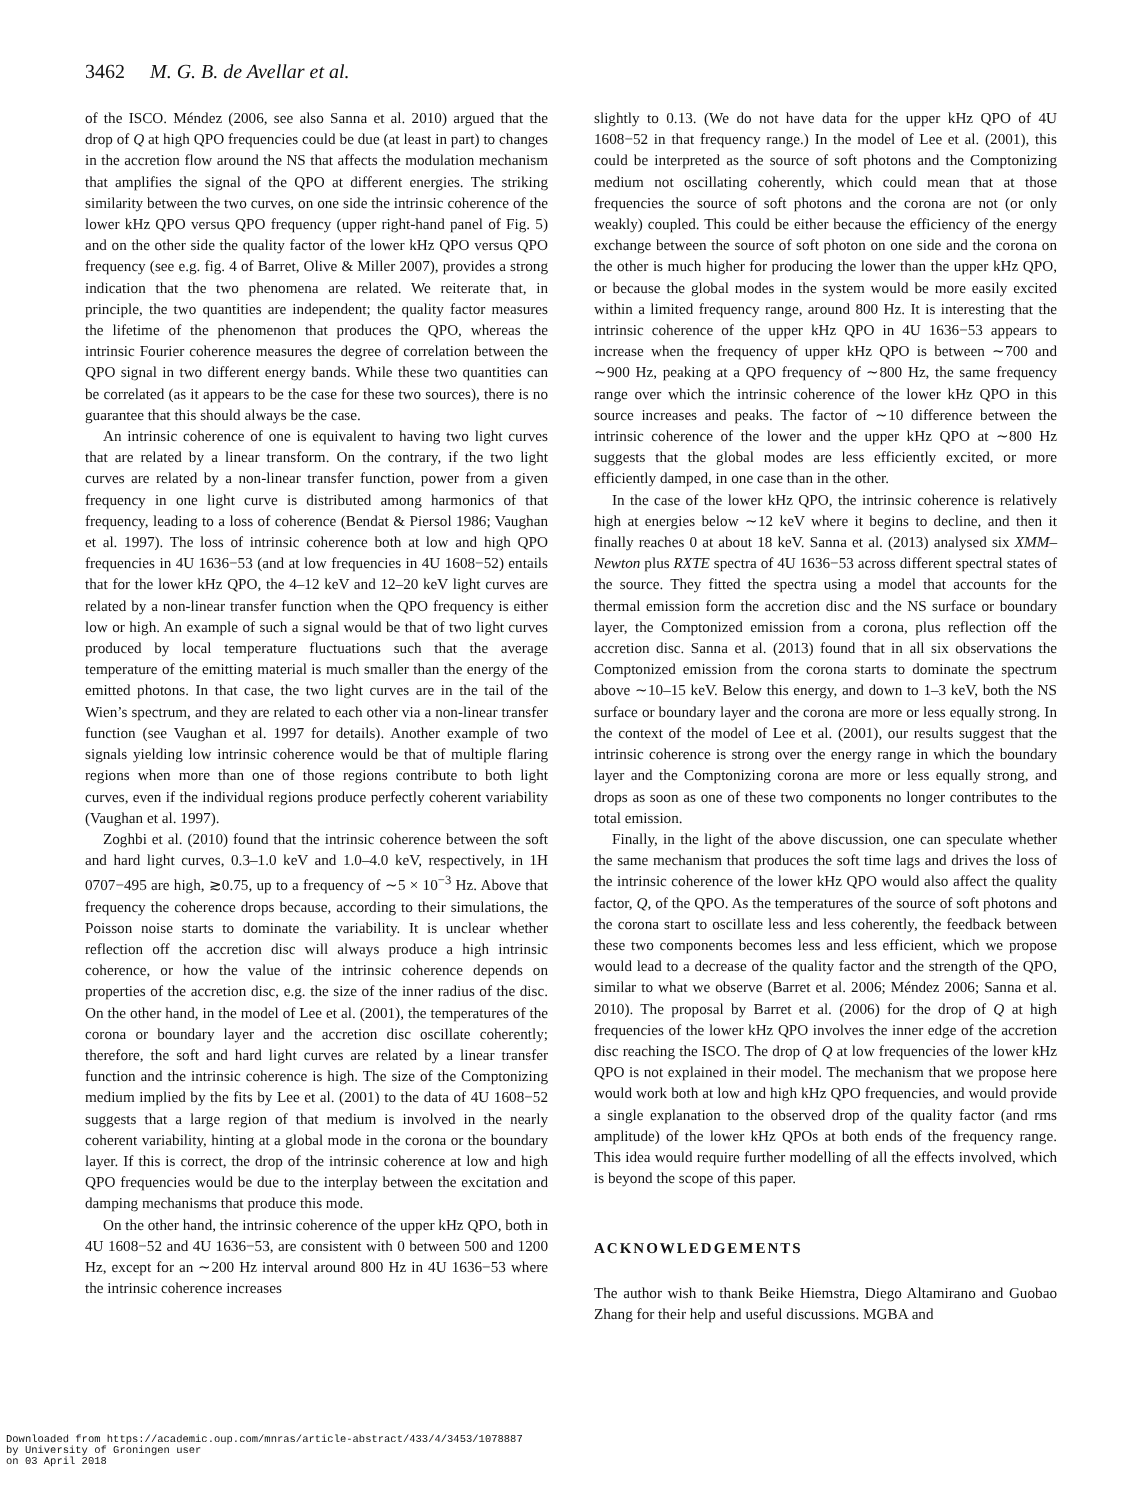3462 M. G. B. de Avellar et al.
of the ISCO. Méndez (2006, see also Sanna et al. 2010) argued that the drop of Q at high QPO frequencies could be due (at least in part) to changes in the accretion flow around the NS that affects the modulation mechanism that amplifies the signal of the QPO at different energies. The striking similarity between the two curves, on one side the intrinsic coherence of the lower kHz QPO versus QPO frequency (upper right-hand panel of Fig. 5) and on the other side the quality factor of the lower kHz QPO versus QPO frequency (see e.g. fig. 4 of Barret, Olive & Miller 2007), provides a strong indication that the two phenomena are related. We reiterate that, in principle, the two quantities are independent; the quality factor measures the lifetime of the phenomenon that produces the QPO, whereas the intrinsic Fourier coherence measures the degree of correlation between the QPO signal in two different energy bands. While these two quantities can be correlated (as it appears to be the case for these two sources), there is no guarantee that this should always be the case.
An intrinsic coherence of one is equivalent to having two light curves that are related by a linear transform. On the contrary, if the two light curves are related by a non-linear transfer function, power from a given frequency in one light curve is distributed among harmonics of that frequency, leading to a loss of coherence (Bendat & Piersol 1986; Vaughan et al. 1997). The loss of intrinsic coherence both at low and high QPO frequencies in 4U 1636−53 (and at low frequencies in 4U 1608−52) entails that for the lower kHz QPO, the 4–12 keV and 12–20 keV light curves are related by a non-linear transfer function when the QPO frequency is either low or high. An example of such a signal would be that of two light curves produced by local temperature fluctuations such that the average temperature of the emitting material is much smaller than the energy of the emitted photons. In that case, the two light curves are in the tail of the Wien’s spectrum, and they are related to each other via a non-linear transfer function (see Vaughan et al. 1997 for details). Another example of two signals yielding low intrinsic coherence would be that of multiple flaring regions when more than one of those regions contribute to both light curves, even if the individual regions produce perfectly coherent variability (Vaughan et al. 1997).
Zoghbi et al. (2010) found that the intrinsic coherence between the soft and hard light curves, 0.3–1.0 keV and 1.0–4.0 keV, respectively, in 1H 0707−495 are high, ≳0.75, up to a frequency of ∼5 × 10<sup>−3</sup> Hz. Above that frequency the coherence drops because, according to their simulations, the Poisson noise starts to dominate the variability. It is unclear whether reflection off the accretion disc will always produce a high intrinsic coherence, or how the value of the intrinsic coherence depends on properties of the accretion disc, e.g. the size of the inner radius of the disc. On the other hand, in the model of Lee et al. (2001), the temperatures of the corona or boundary layer and the accretion disc oscillate coherently; therefore, the soft and hard light curves are related by a linear transfer function and the intrinsic coherence is high. The size of the Comptonizing medium implied by the fits by Lee et al. (2001) to the data of 4U 1608−52 suggests that a large region of that medium is involved in the nearly coherent variability, hinting at a global mode in the corona or the boundary layer. If this is correct, the drop of the intrinsic coherence at low and high QPO frequencies would be due to the interplay between the excitation and damping mechanisms that produce this mode.
On the other hand, the intrinsic coherence of the upper kHz QPO, both in 4U 1608−52 and 4U 1636−53, are consistent with 0 between 500 and 1200 Hz, except for an ∼200 Hz interval around 800 Hz in 4U 1636−53 where the intrinsic coherence increases
slightly to 0.13. (We do not have data for the upper kHz QPO of 4U 1608−52 in that frequency range.) In the model of Lee et al. (2001), this could be interpreted as the source of soft photons and the Comptonizing medium not oscillating coherently, which could mean that at those frequencies the source of soft photons and the corona are not (or only weakly) coupled. This could be either because the efficiency of the energy exchange between the source of soft photon on one side and the corona on the other is much higher for producing the lower than the upper kHz QPO, or because the global modes in the system would be more easily excited within a limited frequency range, around 800 Hz. It is interesting that the intrinsic coherence of the upper kHz QPO in 4U 1636−53 appears to increase when the frequency of upper kHz QPO is between ∼700 and ∼900 Hz, peaking at a QPO frequency of ∼800 Hz, the same frequency range over which the intrinsic coherence of the lower kHz QPO in this source increases and peaks. The factor of ∼10 difference between the intrinsic coherence of the lower and the upper kHz QPO at ∼800 Hz suggests that the global modes are less efficiently excited, or more efficiently damped, in one case than in the other.
In the case of the lower kHz QPO, the intrinsic coherence is relatively high at energies below ∼12 keV where it begins to decline, and then it finally reaches 0 at about 18 keV. Sanna et al. (2013) analysed six XMM–Newton plus RXTE spectra of 4U 1636−53 across different spectral states of the source. They fitted the spectra using a model that accounts for the thermal emission form the accretion disc and the NS surface or boundary layer, the Comptonized emission from a corona, plus reflection off the accretion disc. Sanna et al. (2013) found that in all six observations the Comptonized emission from the corona starts to dominate the spectrum above ∼10–15 keV. Below this energy, and down to 1–3 keV, both the NS surface or boundary layer and the corona are more or less equally strong. In the context of the model of Lee et al. (2001), our results suggest that the intrinsic coherence is strong over the energy range in which the boundary layer and the Comptonizing corona are more or less equally strong, and drops as soon as one of these two components no longer contributes to the total emission.
Finally, in the light of the above discussion, one can speculate whether the same mechanism that produces the soft time lags and drives the loss of the intrinsic coherence of the lower kHz QPO would also affect the quality factor, Q, of the QPO. As the temperatures of the source of soft photons and the corona start to oscillate less and less coherently, the feedback between these two components becomes less and less efficient, which we propose would lead to a decrease of the quality factor and the strength of the QPO, similar to what we observe (Barret et al. 2006; Méndez 2006; Sanna et al. 2010). The proposal by Barret et al. (2006) for the drop of Q at high frequencies of the lower kHz QPO involves the inner edge of the accretion disc reaching the ISCO. The drop of Q at low frequencies of the lower kHz QPO is not explained in their model. The mechanism that we propose here would work both at low and high kHz QPO frequencies, and would provide a single explanation to the observed drop of the quality factor (and rms amplitude) of the lower kHz QPOs at both ends of the frequency range. This idea would require further modelling of all the effects involved, which is beyond the scope of this paper.
ACKNOWLEDGEMENTS
The author wish to thank Beike Hiemstra, Diego Altamirano and Guobao Zhang for their help and useful discussions. MGBA and
Downloaded from https://academic.oup.com/mnras/article-abstract/433/4/3453/1078887
by University of Groningen user
on 03 April 2018